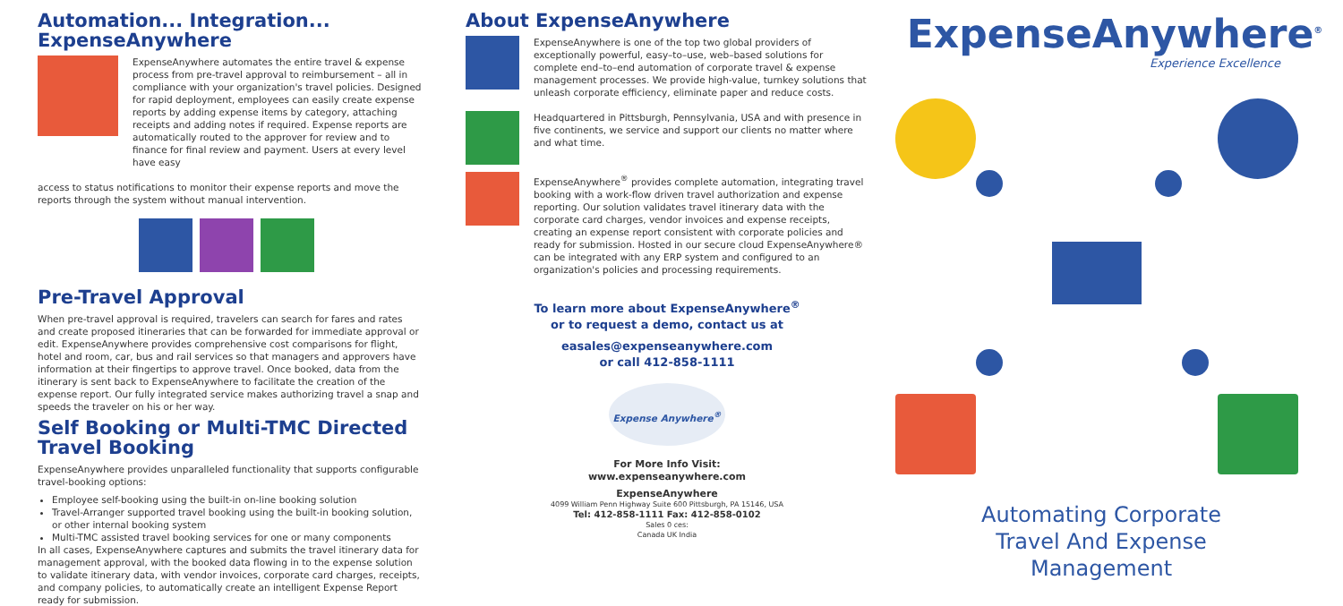Automation... Integration... ExpenseAnywhere
ExpenseAnywhere automates the entire travel & expense process from pre-travel approval to reimbursement – all in compliance with your organization's travel policies. Designed for rapid deployment, employees can easily create expense reports by adding expense items by category, attaching receipts and adding notes if required. Expense reports are automatically routed to the approver for review and to finance for final review and payment. Users at every level have easy
access to status notifications to monitor their expense reports and move the reports through the system without manual intervention.
Pre-Travel Approval
When pre-travel approval is required, travelers can search for fares and rates and create proposed itineraries that can be forwarded for immediate approval or edit. ExpenseAnywhere provides comprehensive cost comparisons for flight, hotel and room, car, bus and rail services so that managers and approvers have information at their fingertips to approve travel. Once booked, data from the itinerary is sent back to ExpenseAnywhere to facilitate the creation of the expense report. Our fully integrated service makes authorizing travel a snap and speeds the traveler on his or her way.
Self Booking or Multi-TMC Directed Travel Booking
ExpenseAnywhere provides unparalleled functionality that supports configurable travel-booking options:
Employee self-booking using the built-in on-line booking solution
Travel-Arranger supported travel booking using the built-in booking solution, or other internal booking system
Multi-TMC assisted travel booking services for one or many components
In all cases, ExpenseAnywhere captures and submits the travel itinerary data for management approval, with the booked data flowing in to the expense solution to validate itinerary data, with vendor invoices, corporate card charges, receipts, and company policies, to automatically create an intelligent Expense Report ready for submission.
About ExpenseAnywhere
ExpenseAnywhere is one of the top two global providers of exceptionally powerful, easy–to–use, web–based solutions for complete end–to–end automation of corporate travel & expense management processes. We provide high-value, turnkey solutions that unleash corporate efficiency, eliminate paper and reduce costs.
Headquartered in Pittsburgh, Pennsylvania, USA and with presence in five continents, we service and support our clients no matter where and what time.
ExpenseAnywhere<sup>®</sup> provides complete automation, integrating travel booking with a work-flow driven travel authorization and expense reporting. Our solution validates travel itinerary data with the corporate card charges, vendor invoices and expense receipts, creating an expense report consistent with corporate policies and ready for submission. Hosted in our secure cloud ExpenseAnywhere® can be integrated with any ERP system and configured to an organization's policies and processing requirements.
To learn more about ExpenseAnywhere<sup>®</sup>
or to request a demo, contact us at
easales@expenseanywhere.com
or call 412-858-1111
Expense Anywhere<sup>®</sup>
For More Info Visit:
www.expenseanywhere.com
ExpenseAnywhere
4099 William Penn Highway Suite 600 Pittsburgh, PA 15146, USA
Tel: 412-858-1111 Fax: 412-858-0102
Sales 0 ces:
Canada UK India
ExpenseAnywhere<sup>®</sup>
Experience Excellence
Automating Corporate Travel And Expense Management